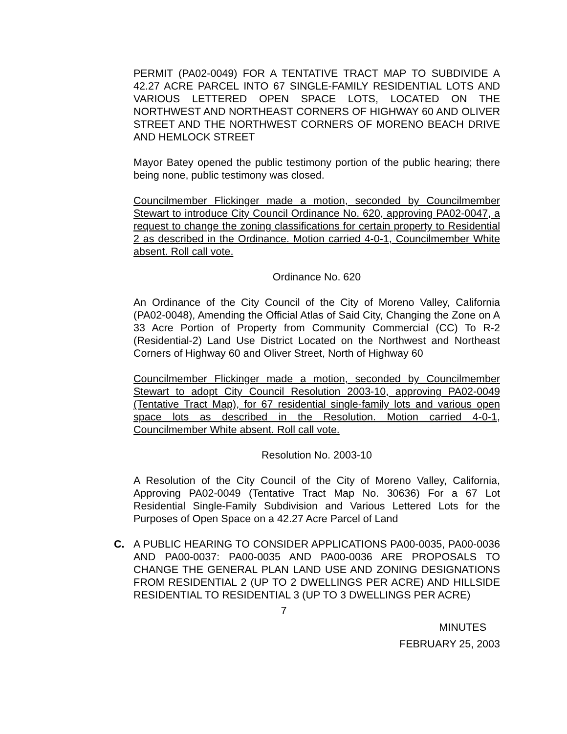PERMIT (PA02-0049) FOR A TENTATIVE TRACT MAP TO SUBDIVIDE A 42.27 ACRE PARCEL INTO 67 SINGLE-FAMILY RESIDENTIAL LOTS AND VARIOUS LETTERED OPEN SPACE LOTS, LOCATED ON THE NORTHWEST AND NORTHEAST CORNERS OF HIGHWAY 60 AND OLIVER STREET AND THE NORTHWEST CORNERS OF MORENO BEACH DRIVE AND HEMLOCK STREET
Mayor Batey opened the public testimony portion of the public hearing; there being none, public testimony was closed.
Councilmember Flickinger made a motion, seconded by Councilmember Stewart to introduce City Council Ordinance No. 620, approving PA02-0047, a request to change the zoning classifications for certain property to Residential 2 as described in the Ordinance. Motion carried 4-0-1, Councilmember White absent. Roll call vote.
Ordinance No. 620
An Ordinance of the City Council of the City of Moreno Valley, California (PA02-0048), Amending the Official Atlas of Said City, Changing the Zone on A 33 Acre Portion of Property from Community Commercial (CC) To R-2 (Residential-2) Land Use District Located on the Northwest and Northeast Corners of Highway 60 and Oliver Street, North of Highway 60
Councilmember Flickinger made a motion, seconded by Councilmember Stewart to adopt City Council Resolution 2003-10, approving PA02-0049 (Tentative Tract Map), for 67 residential single-family lots and various open space lots as described in the Resolution. Motion carried 4-0-1, Councilmember White absent. Roll call vote.
Resolution No. 2003-10
A Resolution of the City Council of the City of Moreno Valley, California, Approving PA02-0049 (Tentative Tract Map No. 30636) For a 67 Lot Residential Single-Family Subdivision and Various Lettered Lots for the Purposes of Open Space on a 42.27 Acre Parcel of Land
C. A PUBLIC HEARING TO CONSIDER APPLICATIONS PA00-0035, PA00-0036 AND PA00-0037: PA00-0035 AND PA00-0036 ARE PROPOSALS TO CHANGE THE GENERAL PLAN LAND USE AND ZONING DESIGNATIONS FROM RESIDENTIAL 2 (UP TO 2 DWELLINGS PER ACRE) AND HILLSIDE RESIDENTIAL TO RESIDENTIAL 3 (UP TO 3 DWELLINGS PER ACRE)
7
MINUTES
FEBRUARY 25, 2003